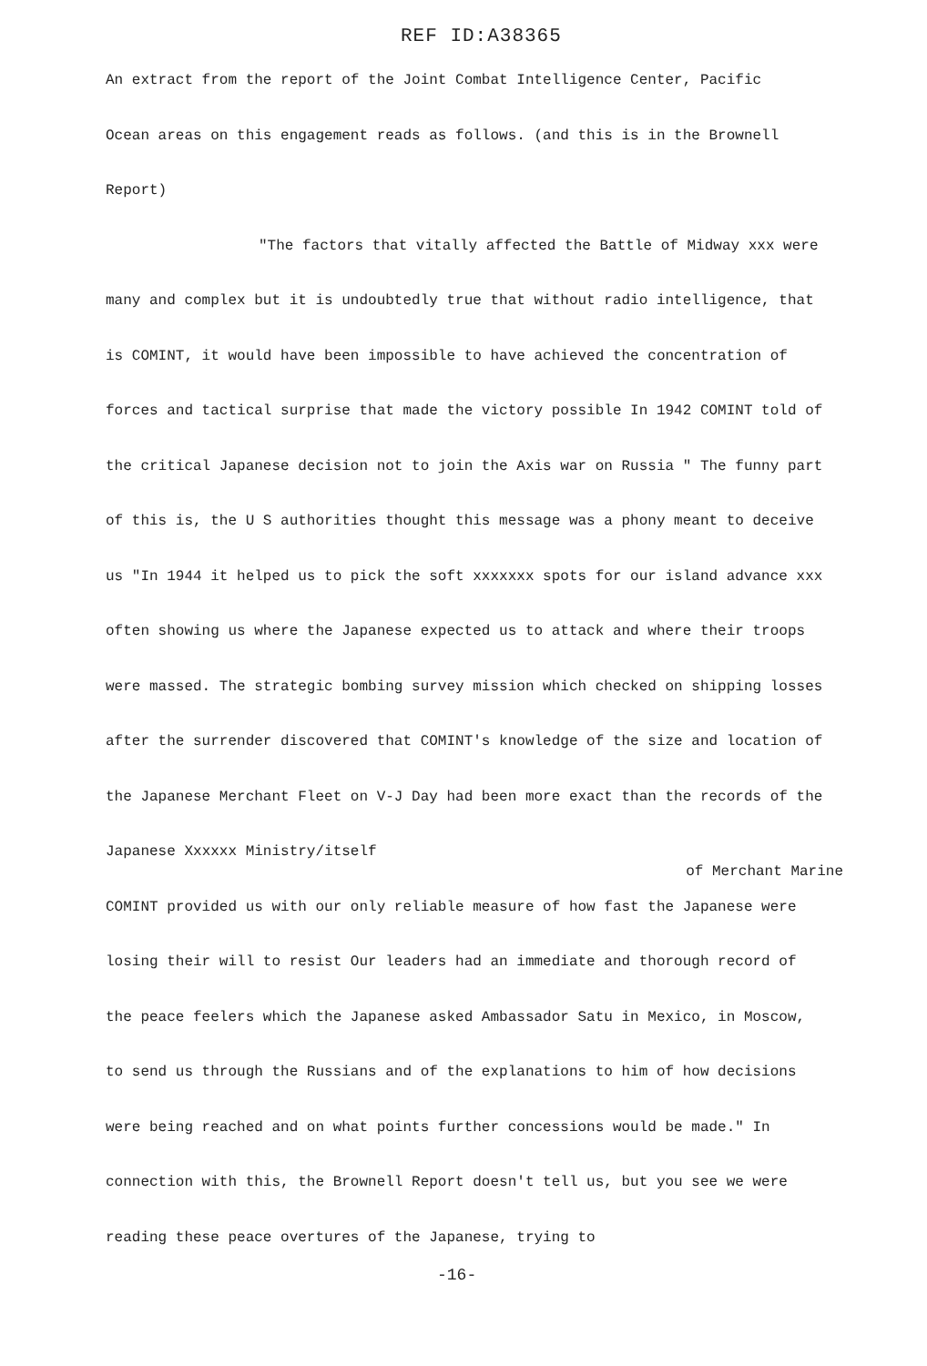REF ID:A38365
An extract from the report of the Joint Combat Intelligence Center, Pacific
Ocean areas on this engagement reads as follows. (and this is in the Brownell
Report)
"The factors that vitally affected the Battle of Midway xxx were
many and complex but it is undoubtedly true that without radio intelligence, that is COMINT, it would have been impossible to have achieved the concentration of forces and tactical surprise that made the victory possible In 1942 COMINT told of the critical Japanese decision not to join the Axis war on Russia " The funny part of this is, the U S authorities thought this message was a phony meant to deceive us "In 1944 it helped us to pick the soft xxxxxxx spots for our island advance xxx often showing us where the Japanese expected us to attack and where their troops were massed. The strategic bombing survey mission which checked on shipping losses after the surrender discovered that COMINT's knowledge of the size and location of the Japanese Merchant Fleet on V-J Day had been more exact than the records of the Japanese Xxxxxx Ministry/itself
of Merchant Marine
COMINT provided us with our only reliable measure of how fast the Japanese were losing their will to resist Our leaders had an immediate and thorough record of the peace feelers which the Japanese asked Ambassador Satu in Mexico, in Moscow, to send us through the Russians and of the explanations to him of how decisions were being reached and on what points further concessions would be made." In connection with this, the Brownell Report doesn't tell us, but you see we were reading these peace overtures of the Japanese, trying to
-16-